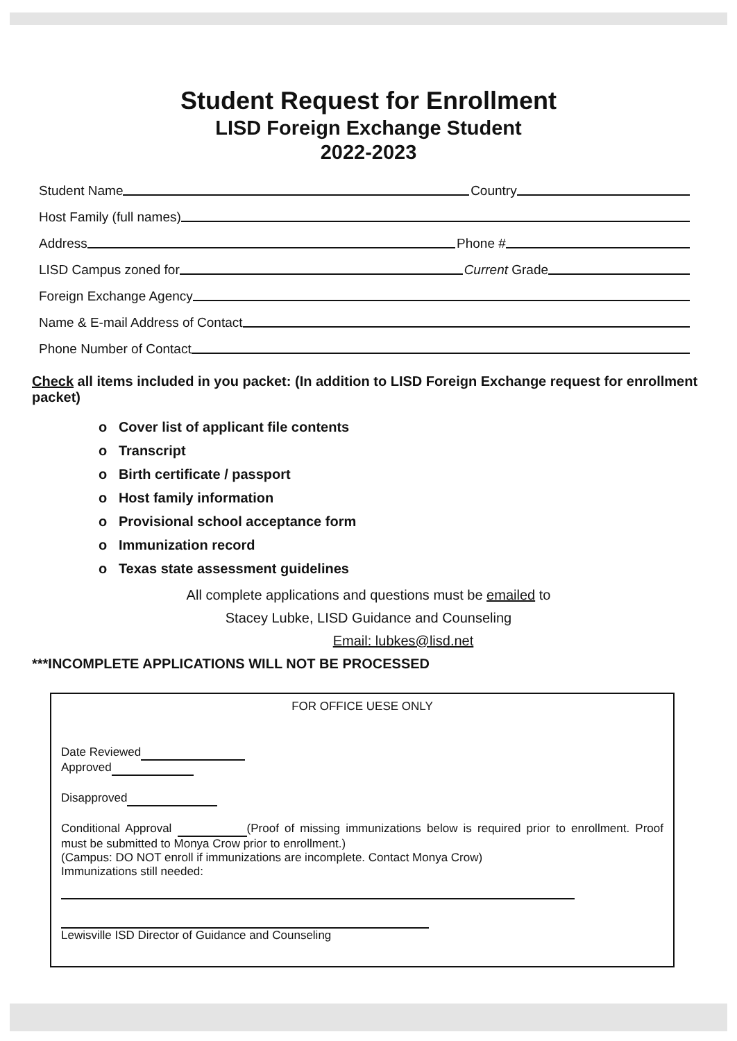Student Request for Enrollment
LISD Foreign Exchange Student
2022-2023
Student Name Country
Host Family (full names)
Address Phone #
LISD Campus zoned for Current Grade
Foreign Exchange Agency
Name & E-mail Address of Contact
Phone Number of Contact
Check all items included in you packet: (In addition to LISD Foreign Exchange request for enrollment packet)
o Cover list of applicant file contents
o Transcript
o Birth certificate / passport
o Host family information
o Provisional school acceptance form
o Immunization record
o Texas state assessment guidelines
All complete applications and questions must be emailed to
Stacey Lubke, LISD Guidance and Counseling
Email: lubkes@lisd.net
***INCOMPLETE APPLICATIONS WILL NOT BE PROCESSED
FOR OFFICE UESE ONLY
Date Reviewed
Approved
Disapproved
Conditional Approval (Proof of missing immunizations below is required prior to enrollment. Proof must be submitted to Monya Crow prior to enrollment.)
(Campus: DO NOT enroll if immunizations are incomplete. Contact Monya Crow)
Immunizations still needed:
Lewisville ISD Director of Guidance and Counseling